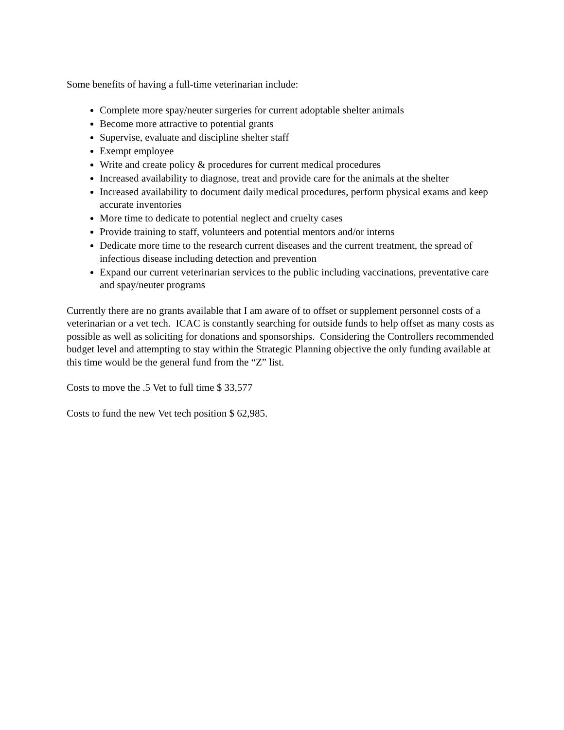Some benefits of having a full-time veterinarian include:
Complete more spay/neuter surgeries for current adoptable shelter animals
Become more attractive to potential grants
Supervise, evaluate and discipline shelter staff
Exempt employee
Write and create policy & procedures for current medical procedures
Increased availability to diagnose, treat and provide care for the animals at the shelter
Increased availability to document daily medical procedures, perform physical exams and keep accurate inventories
More time to dedicate to potential neglect and cruelty cases
Provide training to staff, volunteers and potential mentors and/or interns
Dedicate more time to the research current diseases and the current treatment, the spread of infectious disease including detection and prevention
Expand our current veterinarian services to the public including vaccinations, preventative care and spay/neuter programs
Currently there are no grants available that I am aware of to offset or supplement personnel costs of a veterinarian or a vet tech. ICAC is constantly searching for outside funds to help offset as many costs as possible as well as soliciting for donations and sponsorships. Considering the Controllers recommended budget level and attempting to stay within the Strategic Planning objective the only funding available at this time would be the general fund from the “Z” list.
Costs to move the .5 Vet to full time $ 33,577
Costs to fund the new Vet tech position $ 62,985.